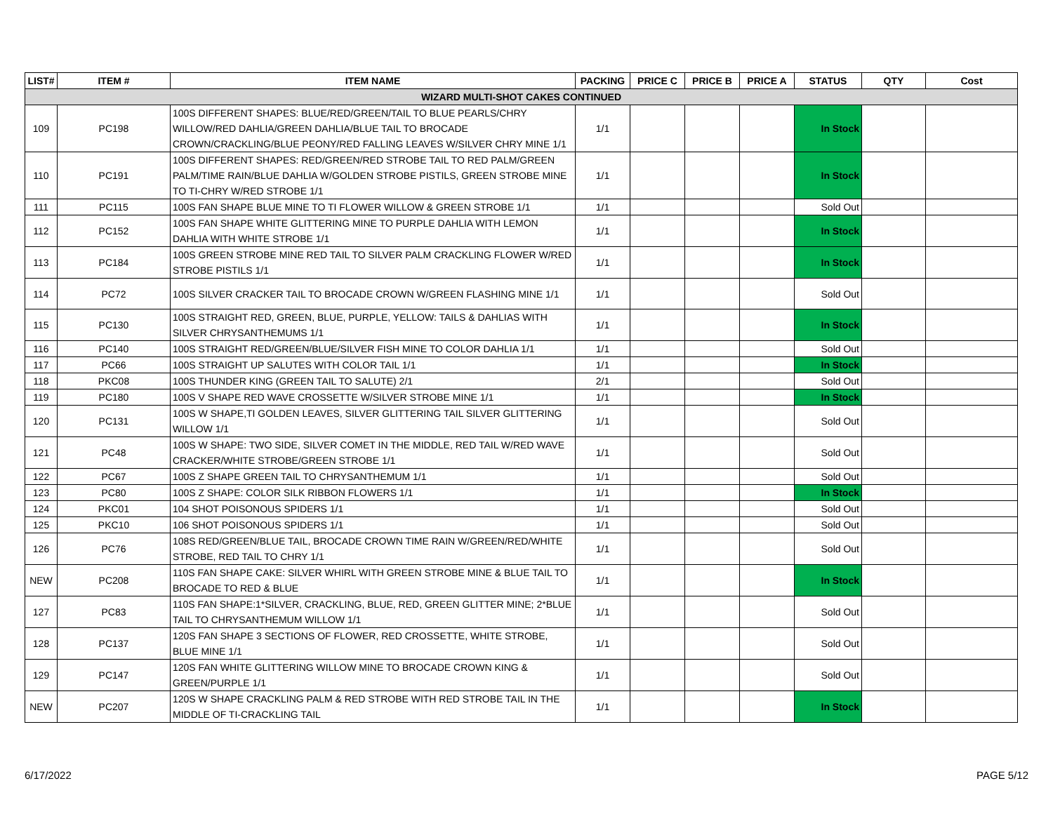| LIST# | ITEM # | ITEM NAME | PACKING | PRICE C | PRICE B | PRICE A | STATUS | QTY | Cost |
| --- | --- | --- | --- | --- | --- | --- | --- | --- | --- |
| WIZARD MULTI-SHOT CAKES CONTINUED | | | | | | | | | |
| 109 | PC198 | 100S DIFFERENT SHAPES: BLUE/RED/GREEN/TAIL TO BLUE PEARLS/CHRY WILLOW/RED DAHLIA/GREEN DAHLIA/BLUE TAIL TO BROCADE CROWN/CRACKLING/BLUE PEONY/RED FALLING LEAVES W/SILVER CHRY MINE 1/1 | 1/1 | | | | In Stock | | |
| 110 | PC191 | 100S DIFFERENT SHAPES: RED/GREEN/RED STROBE TAIL TO RED PALM/GREEN PALM/TIME RAIN/BLUE DAHLIA W/GOLDEN STROBE PISTILS, GREEN STROBE MINE TO TI-CHRY W/RED STROBE 1/1 | 1/1 | | | | In Stock | | |
| 111 | PC115 | 100S FAN SHAPE BLUE MINE TO TI FLOWER WILLOW & GREEN STROBE 1/1 | 1/1 | | | | Sold Out | | |
| 112 | PC152 | 100S FAN SHAPE WHITE GLITTERING MINE TO PURPLE DAHLIA WITH LEMON DAHLIA WITH WHITE STROBE 1/1 | 1/1 | | | | In Stock | | |
| 113 | PC184 | 100S GREEN STROBE MINE RED TAIL TO SILVER PALM CRACKLING FLOWER W/RED STROBE PISTILS 1/1 | 1/1 | | | | In Stock | | |
| 114 | PC72 | 100S SILVER CRACKER TAIL TO BROCADE CROWN W/GREEN FLASHING MINE 1/1 | 1/1 | | | | Sold Out | | |
| 115 | PC130 | 100S STRAIGHT RED, GREEN, BLUE, PURPLE, YELLOW: TAILS & DAHLIAS WITH SILVER CHRYSANTHEMUMS 1/1 | 1/1 | | | | In Stock | | |
| 116 | PC140 | 100S STRAIGHT RED/GREEN/BLUE/SILVER FISH MINE TO COLOR DAHLIA 1/1 | 1/1 | | | | Sold Out | | |
| 117 | PC66 | 100S STRAIGHT UP SALUTES WITH COLOR TAIL 1/1 | 1/1 | | | | In Stock | | |
| 118 | PKC08 | 100S THUNDER KING (GREEN TAIL TO SALUTE) 2/1 | 2/1 | | | | Sold Out | | |
| 119 | PC180 | 100S V SHAPE RED WAVE CROSSETTE W/SILVER STROBE MINE 1/1 | 1/1 | | | | In Stock | | |
| 120 | PC131 | 100S W SHAPE,TI GOLDEN LEAVES, SILVER GLITTERING TAIL SILVER GLITTERING WILLOW 1/1 | 1/1 | | | | Sold Out | | |
| 121 | PC48 | 100S W SHAPE: TWO SIDE, SILVER COMET IN THE MIDDLE, RED TAIL W/RED WAVE CRACKER/WHITE STROBE/GREEN STROBE 1/1 | 1/1 | | | | Sold Out | | |
| 122 | PC67 | 100S Z SHAPE GREEN TAIL TO CHRYSANTHEMUM 1/1 | 1/1 | | | | Sold Out | | |
| 123 | PC80 | 100S Z SHAPE: COLOR SILK RIBBON FLOWERS 1/1 | 1/1 | | | | In Stock | | |
| 124 | PKC01 | 104 SHOT POISONOUS SPIDERS 1/1 | 1/1 | | | | Sold Out | | |
| 125 | PKC10 | 106 SHOT POISONOUS SPIDERS 1/1 | 1/1 | | | | Sold Out | | |
| 126 | PC76 | 108S RED/GREEN/BLUE TAIL, BROCADE CROWN TIME RAIN W/GREEN/RED/WHITE STROBE, RED TAIL TO CHRY 1/1 | 1/1 | | | | Sold Out | | |
| NEW | PC208 | 110S FAN SHAPE CAKE: SILVER WHIRL WITH GREEN STROBE MINE & BLUE TAIL TO BROCADE TO RED & BLUE | 1/1 | | | | In Stock | | |
| 127 | PC83 | 110S FAN SHAPE:1*SILVER, CRACKLING, BLUE, RED, GREEN GLITTER MINE; 2*BLUE TAIL TO CHRYSANTHEMUM WILLOW 1/1 | 1/1 | | | | Sold Out | | |
| 128 | PC137 | 120S FAN SHAPE 3 SECTIONS OF FLOWER, RED CROSSETTE, WHITE STROBE, BLUE MINE 1/1 | 1/1 | | | | Sold Out | | |
| 129 | PC147 | 120S FAN WHITE GLITTERING WILLOW MINE TO BROCADE CROWN KING & GREEN/PURPLE 1/1 | 1/1 | | | | Sold Out | | |
| NEW | PC207 | 120S W SHAPE CRACKLING PALM & RED STROBE WITH RED STROBE TAIL IN THE MIDDLE OF TI-CRACKLING TAIL | 1/1 | | | | In Stock | | |
6/17/2022 PAGE 5/12